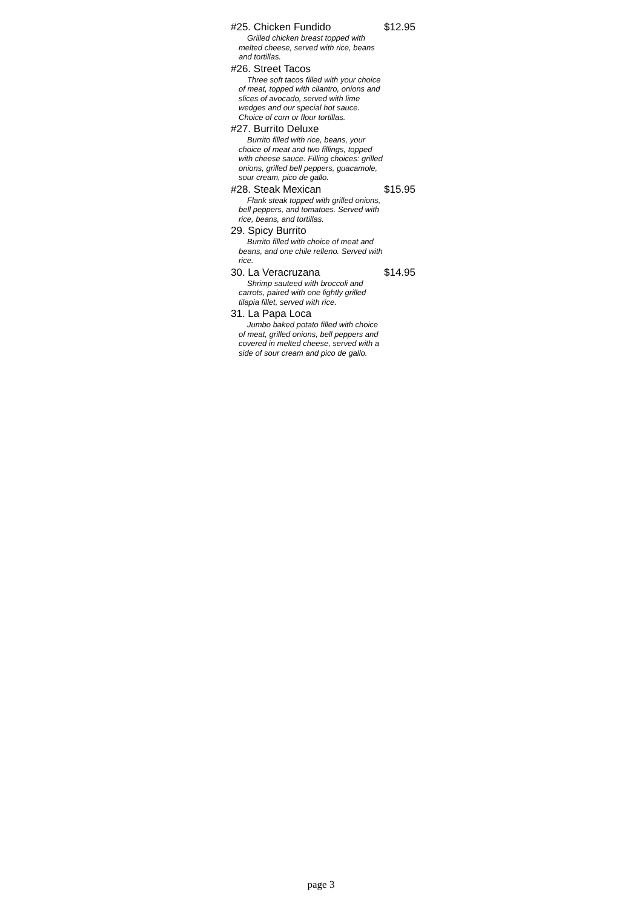#25. Chicken Fundido $12.95
Grilled chicken breast topped with melted cheese, served with rice, beans and tortillas.
#26. Street Tacos
Three soft tacos filled with your choice of meat, topped with cilantro, onions and slices of avocado, served with lime wedges and our special hot sauce. Choice of corn or flour tortillas.
#27. Burrito Deluxe
Burrito filled with rice, beans, your choice of meat and two fillings, topped with cheese sauce. Filling choices: grilled onions, grilled bell peppers, guacamole, sour cream, pico de gallo.
#28. Steak Mexican $15.95
Flank steak topped with grilled onions, bell peppers, and tomatoes. Served with rice, beans, and tortillas.
29. Spicy Burrito
Burrito filled with choice of meat and beans, and one chile relleno. Served with rice.
30. La Veracruzana $14.95
Shrimp sauteed with broccoli and carrots, paired with one lightly grilled tilapia fillet, served with rice.
31. La Papa Loca
Jumbo baked potato filled with choice of meat, grilled onions, bell peppers and covered in melted cheese, served with a side of sour cream and pico de gallo.
page 3